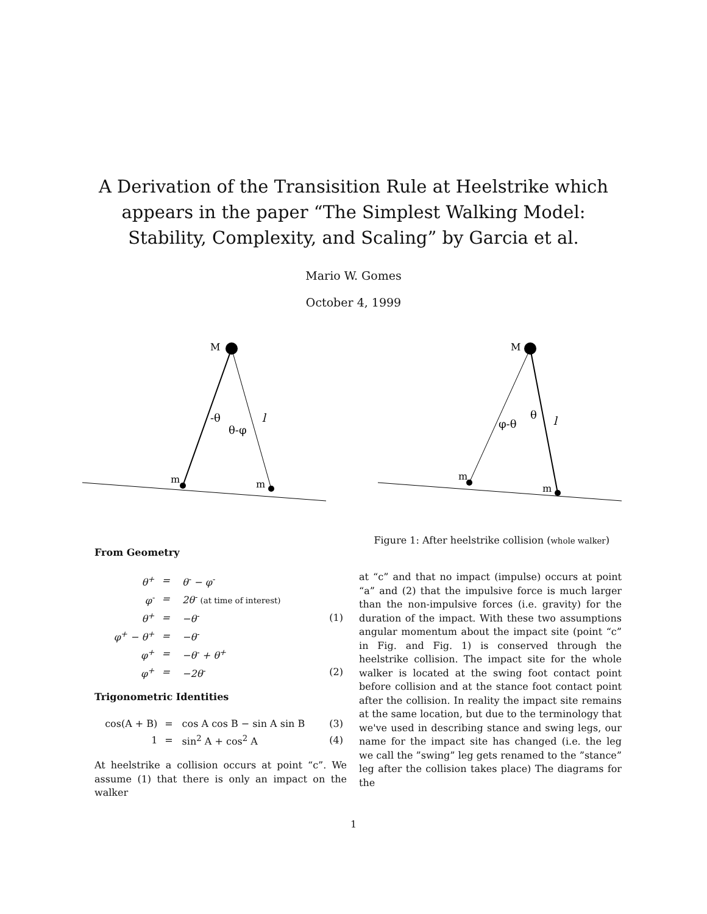A Derivation of the Transisition Rule at Heelstrike which appears in the paper “The Simplest Walking Model: Stability, Complexity, and Scaling” by Garcia et al.
Mario W. Gomes
October 4, 1999
M
m
m
-θ
θ-φ
l
M
m
m
φ-θ
θ
l
Figure 1: After heelstrike collision (whole walker)
From Geometry
| θ<sup>+</sup> | = | θ<sup>-</sup> − φ<sup>-</sup> | |
| φ<sup>-</sup> | = | 2θ<sup>-</sup> (at time of interest) | |
| θ<sup>+</sup> | = | −θ<sup>-</sup> | (1) |
| φ<sup>+</sup> − θ<sup>+</sup> | = | −θ<sup>-</sup> | |
| φ<sup>+</sup> | = | −θ<sup>-</sup> + θ<sup>+</sup> | |
| φ<sup>+</sup> | = | −2θ<sup>-</sup> | (2) |
Trigonometric Identities
| cos(A + B) | = | cos A cos B − sin A sin B | (3) |
| 1 | = | sin<sup>2</sup> A + cos<sup>2</sup> A | (4) |
At heelstrike a collision occurs at point “c”. We assume (1) that there is only an impact on the walker
at “c” and that no impact (impulse) occurs at point “a” and (2) that the impulsive force is much larger than the non-impulsive forces (i.e. gravity) for the duration of the impact. With these two assumptions angular momentum about the impact site (point “c” in Fig. and Fig. 1) is conserved through the heelstrike collision. The impact site for the whole walker is located at the swing foot contact point before collision and at the stance foot contact point after the collision. In reality the impact site remains at the same location, but due to the terminology that we've used in describing stance and swing legs, our name for the impact site has changed (i.e. the leg we call the ”swing” leg gets renamed to the ”stance” leg after the collision takes place) The diagrams for the
1